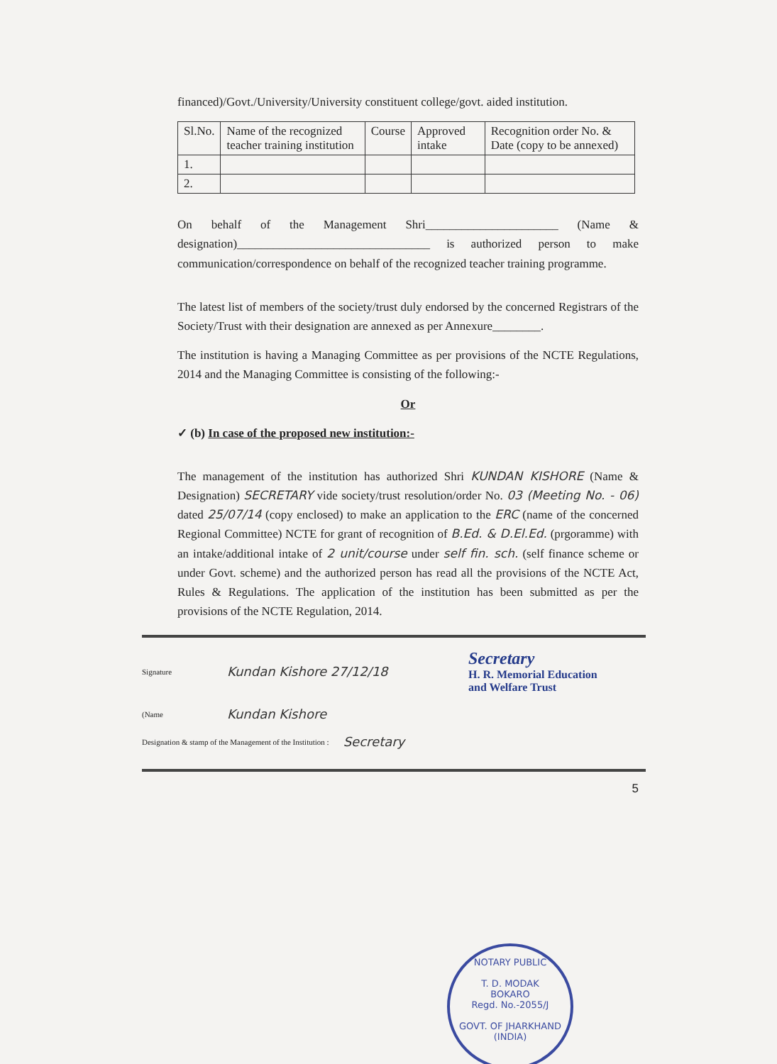financed)/Govt./University/University constituent college/govt. aided institution.
| Sl.No. | Name of the recognized teacher training institution | Course | Approved intake | Recognition order No. & Date (copy to be annexed) |
| --- | --- | --- | --- | --- |
| 1. | | | | |
| 2. | | | | |
On behalf of the Management Shri______________________ (Name & designation)________________________________ is authorized person to make communication/correspondence on behalf of the recognized teacher training programme.
The latest list of members of the society/trust duly endorsed by the concerned Registrars of the Society/Trust with their designation are annexed as per Annexure________.
The institution is having a Managing Committee as per provisions of the NCTE Regulations, 2014 and the Managing Committee is consisting of the following:-
Or
✓ (b) In case of the proposed new institution:-
The management of the institution has authorized Shri KUNDAN KISHORE (Name & Designation) SECRETARY vide society/trust resolution/order No. 03 (Meeting No. - 06) dated 25/07/14 (copy enclosed) to make an application to the ERC (name of the concerned Regional Committee) NCTE for grant of recognition of B.Ed. & D.El.Ed. (prgoramme) with an intake/additional intake of 2 unit/course under self fin. sch. (self finance scheme or under Govt. scheme) and the authorized person has read all the provisions of the NCTE Act, Rules & Regulations. The application of the institution has been submitted as per the provisions of the NCTE Regulation, 2014.
Signature Kundan Kishore 27/12/18 Secretary
H. R. Memorial Education
and Welfare Trust
(Name Kundan Kishore
Designation & stamp of the Management of the Institution : Secretary
5
NOTARY PUBLIC
T. D. MODAK
BOKARO
Regd. No.-2055/J
GOVT. OF JHARKHAND (INDIA)